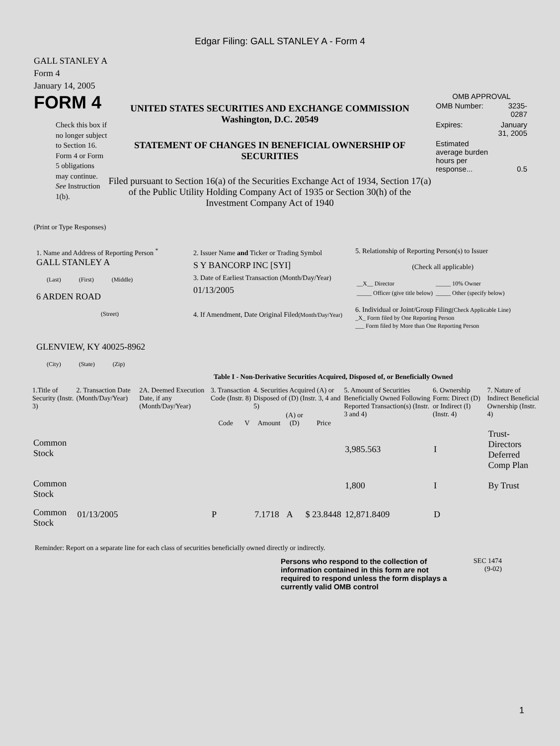Edgar Filing: GALL STANLEY A - Form 4
GALL STANLEY A
Form 4
January 14, 2005
FORM 4
Check this box if no longer subject to Section 16. Form 4 or Form 5 obligations may continue. See Instruction 1(b).
UNITED STATES SECURITIES AND EXCHANGE COMMISSION
Washington, D.C. 20549
STATEMENT OF CHANGES IN BENEFICIAL OWNERSHIP OF SECURITIES
Filed pursuant to Section 16(a) of the Securities Exchange Act of 1934, Section 17(a) of the Public Utility Holding Company Act of 1935 or Section 30(h) of the Investment Company Act of 1940
OMB APPROVAL
| OMB Number: | 3235-0287 |
| Expires: | January 31, 2005 |
| Estimated average burden hours per response... | 0.5 |
(Print or Type Responses)
| 1. Name and Address of Reporting Person <sup>*</sup> GALL STANLEY A (Last) (First) (Middle) 6 ARDEN ROAD (Street) GLENVIEW, KY 40025-8962 (City) (State) (Zip) | 2. Issuer Name and Ticker or Trading Symbol S Y BANCORP INC [SYI] 3. Date of Earliest Transaction (Month/Day/Year) 01/13/2005 4. If Amendment, Date Original Filed (Month/Day/Year) | 5. Relationship of Reporting Person(s) to Issuer (Check all applicable) / __X__ Director / _____ 10% Owner / / _____ Officer (give title below) / _____ Other (specify below) / 6. Individual or Joint/Group Filing (Check Applicable Line) _X_ Form filed by One Reporting Person ___ Form filed by More than One Reporting Person |
Table I - Non-Derivative Securities Acquired, Disposed of, or Beneficially Owned
| 1.Title of Security (Instr. 3) | 2. Transaction Date (Month/Day/Year) | 2A. Deemed Execution Date, if any (Month/Day/Year) | 3. Transaction Code (Instr. 8) | | 4. Securities Acquired (A) or Disposed of (D) (Instr. 3, 4 and 5) | | | 5. Amount of Securities Beneficially Owned Following Reported Transaction(s) (Instr. 3 and 4) | 6. Ownership Form: Direct (D) or Indirect (I) (Instr. 4) | 7. Nature of Indirect Beneficial Ownership (Instr. 4) |
| --- | --- | --- | --- | --- | --- | --- | --- | --- | --- | --- |
| | | | Code | V | Amount | (A) or (D) | Price | | | |
| Common Stock | | | | | | | | 3,985.563 | I | Trust-Directors Deferred Comp Plan |
| Common Stock | | | | | | | | 1,800 | I | By Trust |
| Common Stock | 01/13/2005 | | P | | 7.1718 | A | $ 23.8448 | 12,871.8409 | D | |
Reminder: Report on a separate line for each class of securities beneficially owned directly or indirectly.
Persons who respond to the collection of information contained in this form are not required to respond unless the form displays a currently valid OMB control
SEC 1474
(9-02)
1